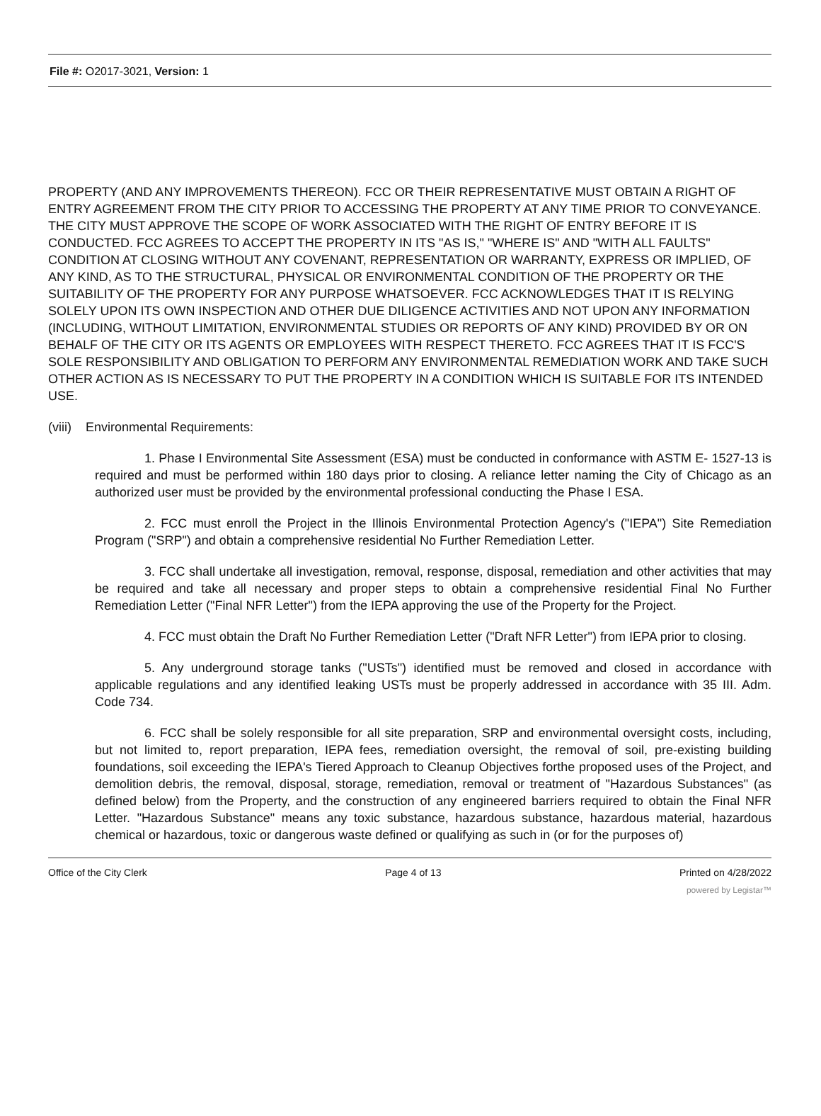File #: O2017-3021, Version: 1
PROPERTY (AND ANY IMPROVEMENTS THEREON). FCC OR THEIR REPRESENTATIVE MUST OBTAIN A RIGHT OF ENTRY AGREEMENT FROM THE CITY PRIOR TO ACCESSING THE PROPERTY AT ANY TIME PRIOR TO CONVEYANCE. THE CITY MUST APPROVE THE SCOPE OF WORK ASSOCIATED WITH THE RIGHT OF ENTRY BEFORE IT IS CONDUCTED. FCC AGREES TO ACCEPT THE PROPERTY IN ITS "AS IS," "WHERE IS" AND "WITH ALL FAULTS" CONDITION AT CLOSING WITHOUT ANY COVENANT, REPRESENTATION OR WARRANTY, EXPRESS OR IMPLIED, OF ANY KIND, AS TO THE STRUCTURAL, PHYSICAL OR ENVIRONMENTAL CONDITION OF THE PROPERTY OR THE SUITABILITY OF THE PROPERTY FOR ANY PURPOSE WHATSOEVER. FCC ACKNOWLEDGES THAT IT IS RELYING SOLELY UPON ITS OWN INSPECTION AND OTHER DUE DILIGENCE ACTIVITIES AND NOT UPON ANY INFORMATION (INCLUDING, WITHOUT LIMITATION, ENVIRONMENTAL STUDIES OR REPORTS OF ANY KIND) PROVIDED BY OR ON BEHALF OF THE CITY OR ITS AGENTS OR EMPLOYEES WITH RESPECT THERETO. FCC AGREES THAT IT IS FCC'S SOLE RESPONSIBILITY AND OBLIGATION TO PERFORM ANY ENVIRONMENTAL REMEDIATION WORK AND TAKE SUCH OTHER ACTION AS IS NECESSARY TO PUT THE PROPERTY IN A CONDITION WHICH IS SUITABLE FOR ITS INTENDED USE.
(viii) Environmental Requirements:
1. Phase I Environmental Site Assessment (ESA) must be conducted in conformance with ASTM E- 1527-13 is required and must be performed within 180 days prior to closing. A reliance letter naming the City of Chicago as an authorized user must be provided by the environmental professional conducting the Phase I ESA.
2. FCC must enroll the Project in the Illinois Environmental Protection Agency's ("IEPA") Site Remediation Program ("SRP") and obtain a comprehensive residential No Further Remediation Letter.
3. FCC shall undertake all investigation, removal, response, disposal, remediation and other activities that may be required and take all necessary and proper steps to obtain a comprehensive residential Final No Further Remediation Letter ("Final NFR Letter") from the IEPA approving the use of the Property for the Project.
4. FCC must obtain the Draft No Further Remediation Letter ("Draft NFR Letter") from IEPA prior to closing.
5. Any underground storage tanks ("USTs") identified must be removed and closed in accordance with applicable regulations and any identified leaking USTs must be properly addressed in accordance with 35 III. Adm. Code 734.
6. FCC shall be solely responsible for all site preparation, SRP and environmental oversight costs, including, but not limited to, report preparation, IEPA fees, remediation oversight, the removal of soil, pre-existing building foundations, soil exceeding the IEPA's Tiered Approach to Cleanup Objectives forthe proposed uses of the Project, and demolition debris, the removal, disposal, storage, remediation, removal or treatment of "Hazardous Substances" (as defined below) from the Property, and the construction of any engineered barriers required to obtain the Final NFR Letter. "Hazardous Substance" means any toxic substance, hazardous substance, hazardous material, hazardous chemical or hazardous, toxic or dangerous waste defined or qualifying as such in (or for the purposes of)
Office of the City Clerk Page 4 of 13 Printed on 4/28/2022
powered by Legistar™